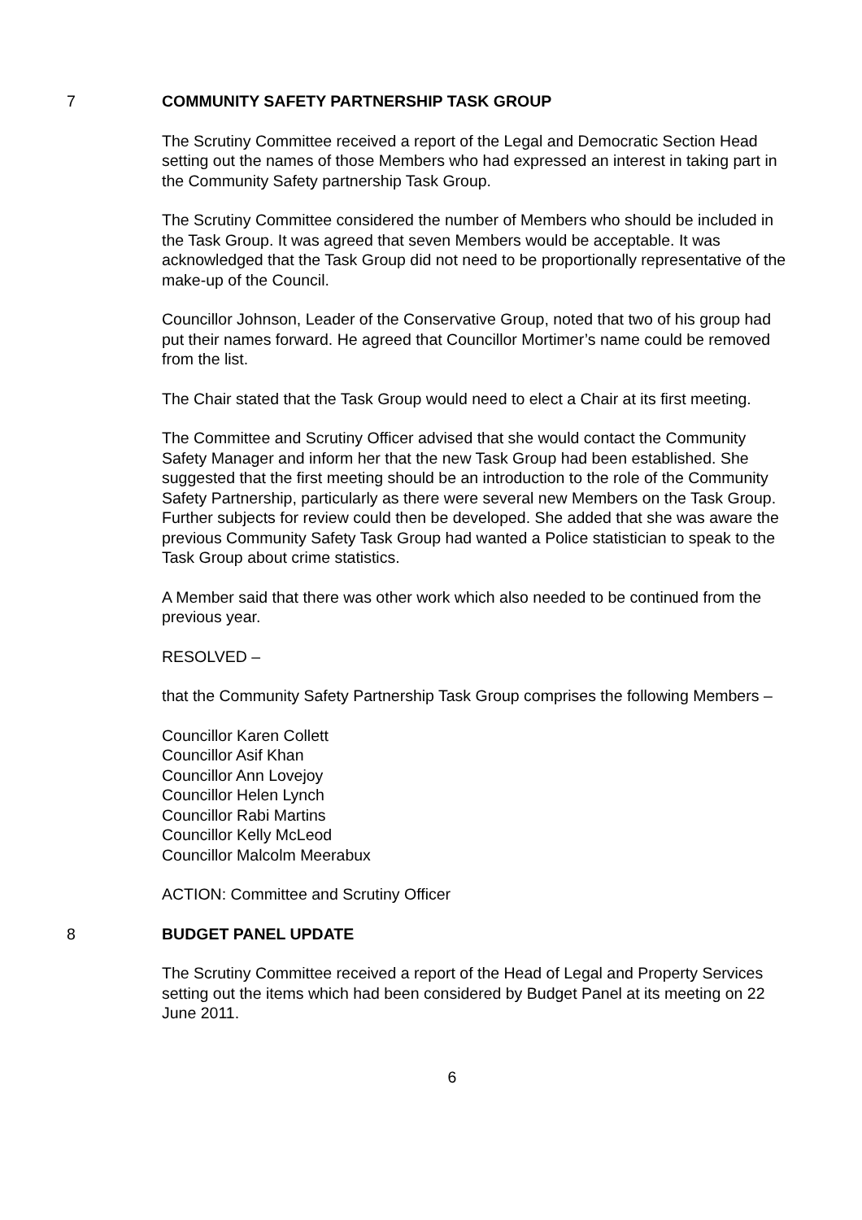7 COMMUNITY SAFETY PARTNERSHIP TASK GROUP
The Scrutiny Committee received a report of the Legal and Democratic Section Head setting out the names of those Members who had expressed an interest in taking part in the Community Safety partnership Task Group.
The Scrutiny Committee considered the number of Members who should be included in the Task Group. It was agreed that seven Members would be acceptable. It was acknowledged that the Task Group did not need to be proportionally representative of the make-up of the Council.
Councillor Johnson, Leader of the Conservative Group, noted that two of his group had put their names forward. He agreed that Councillor Mortimer’s name could be removed from the list.
The Chair stated that the Task Group would need to elect a Chair at its first meeting.
The Committee and Scrutiny Officer advised that she would contact the Community Safety Manager and inform her that the new Task Group had been established. She suggested that the first meeting should be an introduction to the role of the Community Safety Partnership, particularly as there were several new Members on the Task Group. Further subjects for review could then be developed. She added that she was aware the previous Community Safety Task Group had wanted a Police statistician to speak to the Task Group about crime statistics.
A Member said that there was other work which also needed to be continued from the previous year.
RESOLVED –
that the Community Safety Partnership Task Group comprises the following Members –
Councillor Karen Collett
Councillor Asif Khan
Councillor Ann Lovejoy
Councillor Helen Lynch
Councillor Rabi Martins
Councillor Kelly McLeod
Councillor Malcolm Meerabux
ACTION: Committee and Scrutiny Officer
8 BUDGET PANEL UPDATE
The Scrutiny Committee received a report of the Head of Legal and Property Services setting out the items which had been considered by Budget Panel at its meeting on 22 June 2011.
6